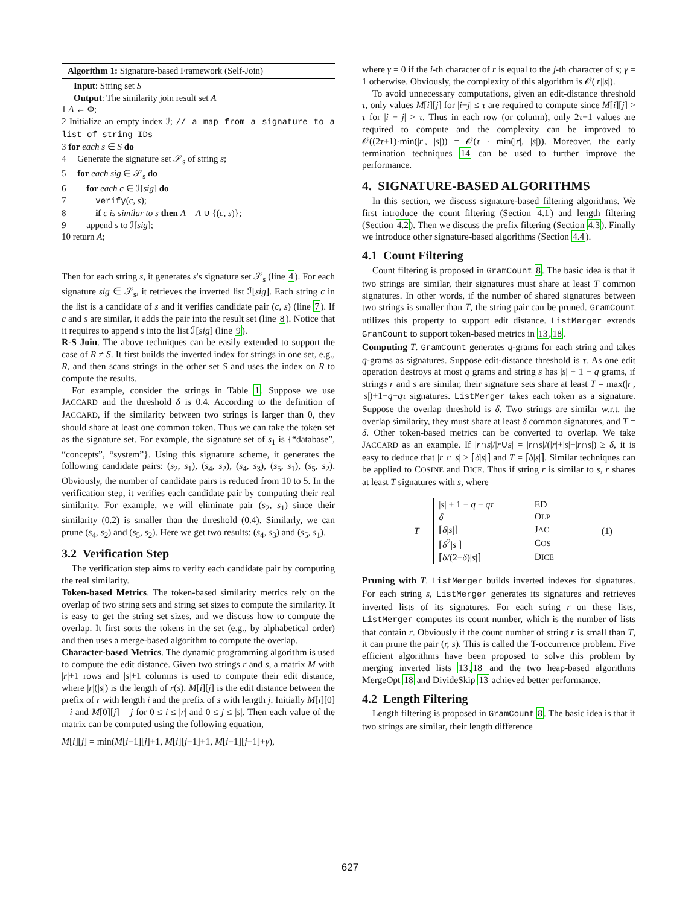Algorithm 1: Signature-based Framework (Self-Join)
Input: String set S
Output: The similarity join result set A
1 A ← Φ;
2 Initialize an empty index ℐ; // a map from a signature to a list of string IDs
3 for each s ∈ S do
4 Generate the signature set 𝒮<sub>s</sub> of string s;
5 for each sig ∈ 𝒮<sub>s</sub> do
6 for each c ∈ ℐ[sig] do
7 verify(c, s);
8 if c is similar to s then A = A ∪ {(c, s)};
9 append s to ℐ[sig];
10 return A;
Then for each string s, it generates s's signature set 𝒮<sub>s</sub> (line 4). For each signature sig ∈ 𝒮<sub>s</sub>, it retrieves the inverted list ℐ[sig]. Each string c in the list is a candidate of s and it verifies candidate pair (c, s) (line 7). If c and s are similar, it adds the pair into the result set (line 8). Notice that it requires to append s into the list ℐ[sig] (line 9).
R-S Join. The above techniques can be easily extended to support the case of R ≠ S. It first builds the inverted index for strings in one set, e.g., R, and then scans strings in the other set S and uses the index on R to compute the results.
For example, consider the strings in Table 1. Suppose we use JACCARD and the threshold δ is 0.4. According to the definition of JACCARD, if the similarity between two strings is larger than 0, they should share at least one common token. Thus we can take the token set as the signature set. For example, the signature set of s<sub>1</sub> is {“database”, “concepts”, “system”}. Using this signature scheme, it generates the following candidate pairs: (s<sub>2</sub>, s<sub>1</sub>), (s<sub>4</sub>, s<sub>2</sub>), (s<sub>4</sub>, s<sub>3</sub>), (s<sub>5</sub>, s<sub>1</sub>), (s<sub>5</sub>, s<sub>2</sub>). Obviously, the number of candidate pairs is reduced from 10 to 5. In the verification step, it verifies each candidate pair by computing their real similarity. For example, we will eliminate pair (s<sub>2</sub>, s<sub>1</sub>) since their similarity (0.2) is smaller than the threshold (0.4). Similarly, we can prune (s<sub>4</sub>, s<sub>2</sub>) and (s<sub>5</sub>, s<sub>2</sub>). Here we get two results: (s<sub>4</sub>, s<sub>3</sub>) and (s<sub>5</sub>, s<sub>1</sub>).
3.2 Verification Step
The verification step aims to verify each candidate pair by computing the real similarity.
Token-based Metrics. The token-based similarity metrics rely on the overlap of two string sets and string set sizes to compute the similarity. It is easy to get the string set sizes, and we discuss how to compute the overlap. It first sorts the tokens in the set (e.g., by alphabetical order) and then uses a merge-based algorithm to compute the overlap.
Character-based Metrics. The dynamic programming algorithm is used to compute the edit distance. Given two strings r and s, a matrix M with |r|+1 rows and |s|+1 columns is used to compute their edit distance, where |r|(|s|) is the length of r(s). M[i][j] is the edit distance between the prefix of r with length i and the prefix of s with length j. Initially M[i][0] = i and M[0][j] = j for 0 ≤ i ≤ |r| and 0 ≤ j ≤ |s|. Then each value of the matrix can be computed using the following equation,
M[i][j] = min(M[i−1][j]+1, M[i][j−1]+1, M[i−1][j−1]+γ),
where γ = 0 if the i-th character of r is equal to the j-th character of s; γ = 1 otherwise. Obviously, the complexity of this algorithm is 𝒪(|r||s|).
To avoid unnecessary computations, given an edit-distance threshold τ, only values M[i][j] for |i−j| ≤ τ are required to compute since M[i][j] > τ for |i − j| > τ. Thus in each row (or column), only 2τ+1 values are required to compute and the complexity can be improved to 𝒪((2τ+1)·min(|r|, |s|)) = 𝒪(τ · min(|r|, |s|)). Moreover, the early termination techniques 14 can be used to further improve the performance.
4. SIGNATURE-BASED ALGORITHMS
In this section, we discuss signature-based filtering algorithms. We first introduce the count filtering (Section 4.1) and length filtering (Section 4.2). Then we discuss the prefix filtering (Section 4.3). Finally we introduce other signature-based algorithms (Section 4.4).
4.1 Count Filtering
Count filtering is proposed in GramCount 8. The basic idea is that if two strings are similar, their signatures must share at least T common signatures. In other words, if the number of shared signatures between two strings is smaller than T, the string pair can be pruned. GramCount utilizes this property to support edit distance. ListMerger extends GramCount to support token-based metrics in 13,18.
Computing T. GramCount generates q-grams for each string and takes q-grams as signatures. Suppose edit-distance threshold is τ. As one edit operation destroys at most q grams and string s has |s| + 1 − q grams, if strings r and s are similar, their signature sets share at least T = max(|r|, |s|)+1−q−qτ signatures. ListMerger takes each token as a signature. Suppose the overlap threshold is δ. Two strings are similar w.r.t. the overlap similarity, they must share at least δ common signatures, and T = δ. Other token-based metrics can be converted to overlap. We take JACCARD as an example. If |r∩s|/|r∪s| = |r∩s|/(|r|+|s|−|r∩s|) ≥ δ, it is easy to deduce that |r ∩ s| ≥ ⌈δ|s|⌉ and T = ⌈δ|s|⌉. Similar techniques can be applied to COSINE and DICE. Thus if string r is similar to s, r shares at least T signatures with s, where
T =
| / s / + 1 − q − qτ | ED |
| δ | O LP |
| ⌈ δ / s /⌉ | J AC |
| ⌈ δ<sup>2</sup>/ s /⌉ | C OS |
| ⌈ δ /(2− δ )/ s /⌉ | D ICE |
(1)
Pruning with T. ListMerger builds inverted indexes for signatures. For each string s, ListMerger generates its signatures and retrieves inverted lists of its signatures. For each string r on these lists, ListMerger computes its count number, which is the number of lists that contain r. Obviously if the count number of string r is small than T, it can prune the pair (r, s). This is called the T-occurrence problem. Five efficient algorithms have been proposed to solve this problem by merging inverted lists 13,18 and the two heap-based algorithms MergeOpt 18 and DivideSkip 13 achieved better performance.
4.2 Length Filtering
Length filtering is proposed in GramCount 8. The basic idea is that if two strings are similar, their length difference
627